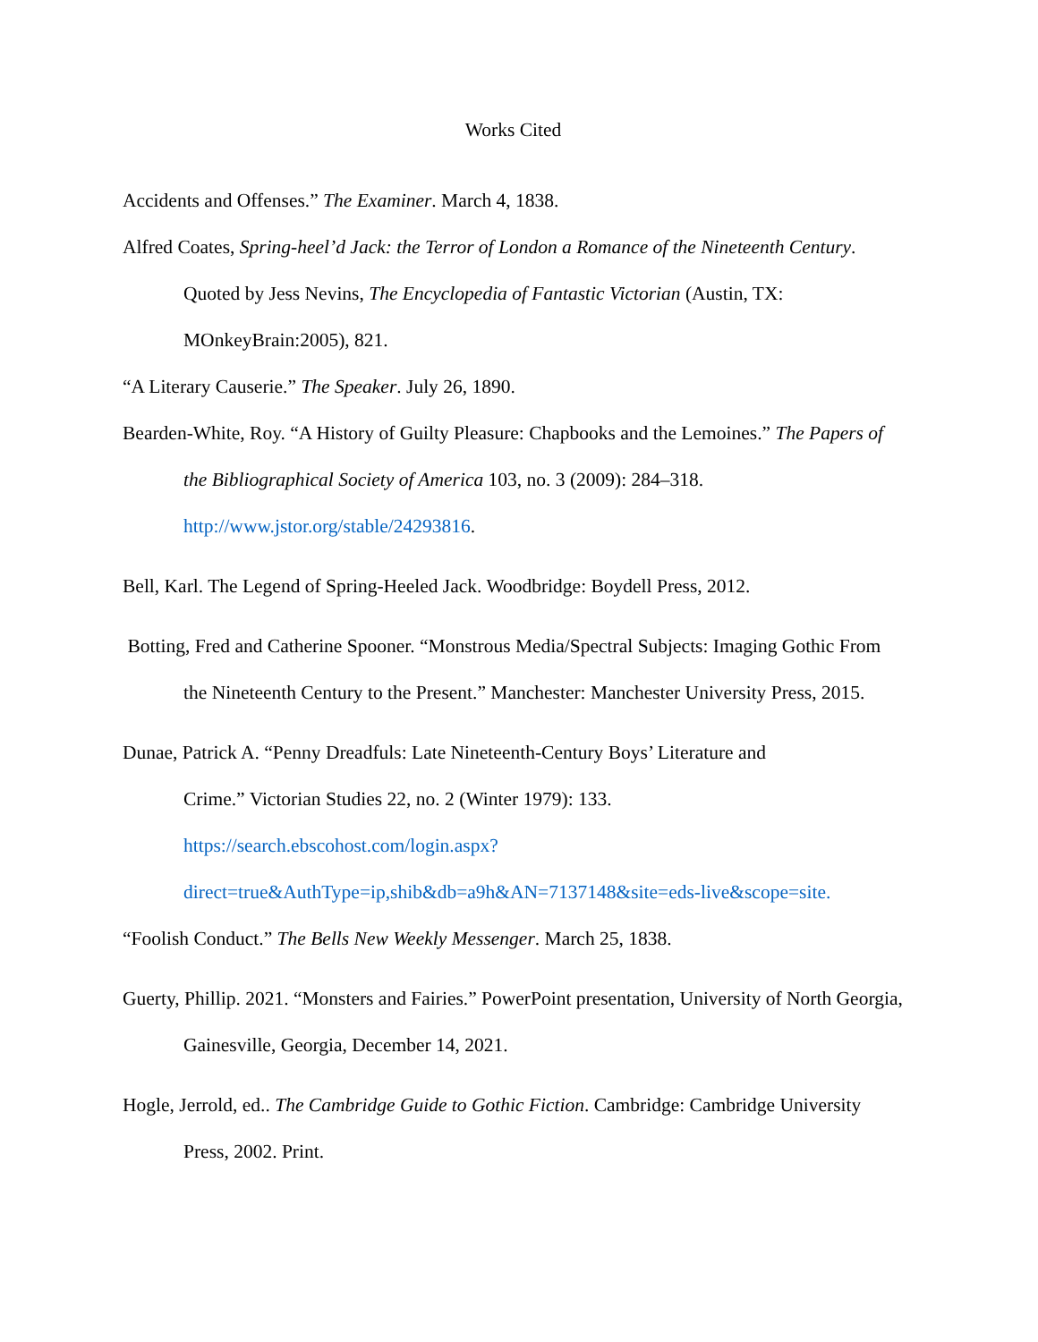Works Cited
Accidents and Offenses.” The Examiner. March 4, 1838.
Alfred Coates, Spring-heel’d Jack: the Terror of London a Romance of the Nineteenth Century. Quoted by Jess Nevins, The Encyclopedia of Fantastic Victorian (Austin, TX: MOnkeyBrain:2005), 821.
“A Literary Causerie.” The Speaker. July 26, 1890.
Bearden-White, Roy. “A History of Guilty Pleasure: Chapbooks and the Lemoines.” The Papers of the Bibliographical Society of America 103, no. 3 (2009): 284–318. http://www.jstor.org/stable/24293816.
Bell, Karl. The Legend of Spring-Heeled Jack. Woodbridge: Boydell Press, 2012.
Botting, Fred and Catherine Spooner. “Monstrous Media/Spectral Subjects: Imaging Gothic From the Nineteenth Century to the Present.” Manchester: Manchester University Press, 2015.
Dunae, Patrick A. “Penny Dreadfuls: Late Nineteenth-Century Boys’ Literature and
Crime.” Victorian Studies 22, no. 2 (Winter 1979): 133. https://search.ebscohost.com/login.aspx?direct=true&AuthType=ip,shib&db=a9h&AN=7137148&site=eds-live&scope=site.
“Foolish Conduct.” The Bells New Weekly Messenger. March 25, 1838.
Guerty, Phillip. 2021. “Monsters and Fairies.” PowerPoint presentation, University of North Georgia, Gainesville, Georgia, December 14, 2021.
Hogle, Jerrold, ed.. The Cambridge Guide to Gothic Fiction. Cambridge: Cambridge University Press, 2002. Print.